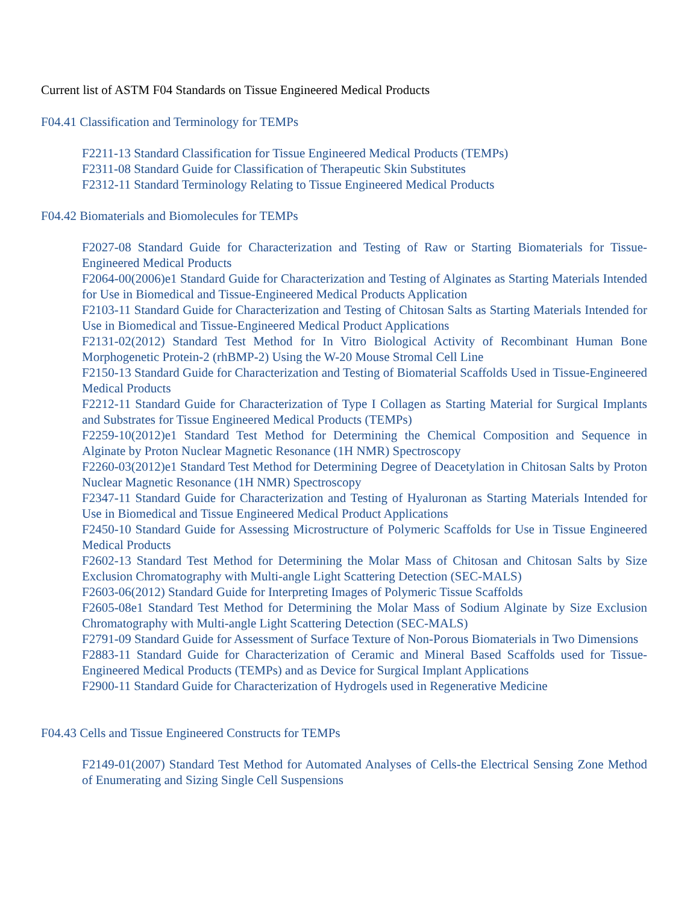Current list of ASTM F04 Standards on Tissue Engineered Medical Products
F04.41 Classification and Terminology for TEMPs
F2211-13 Standard Classification for Tissue Engineered Medical Products (TEMPs)
F2311-08 Standard Guide for Classification of Therapeutic Skin Substitutes
F2312-11 Standard Terminology Relating to Tissue Engineered Medical Products
F04.42 Biomaterials and Biomolecules for TEMPs
F2027-08 Standard Guide for Characterization and Testing of Raw or Starting Biomaterials for Tissue-Engineered Medical Products
F2064-00(2006)e1 Standard Guide for Characterization and Testing of Alginates as Starting Materials Intended for Use in Biomedical and Tissue-Engineered Medical Products Application
F2103-11 Standard Guide for Characterization and Testing of Chitosan Salts as Starting Materials Intended for Use in Biomedical and Tissue-Engineered Medical Product Applications
F2131-02(2012) Standard Test Method for In Vitro Biological Activity of Recombinant Human Bone Morphogenetic Protein-2 (rhBMP-2) Using the W-20 Mouse Stromal Cell Line
F2150-13 Standard Guide for Characterization and Testing of Biomaterial Scaffolds Used in Tissue-Engineered Medical Products
F2212-11 Standard Guide for Characterization of Type I Collagen as Starting Material for Surgical Implants and Substrates for Tissue Engineered Medical Products (TEMPs)
F2259-10(2012)e1 Standard Test Method for Determining the Chemical Composition and Sequence in Alginate by Proton Nuclear Magnetic Resonance (1H NMR) Spectroscopy
F2260-03(2012)e1 Standard Test Method for Determining Degree of Deacetylation in Chitosan Salts by Proton Nuclear Magnetic Resonance (1H NMR) Spectroscopy
F2347-11 Standard Guide for Characterization and Testing of Hyaluronan as Starting Materials Intended for Use in Biomedical and Tissue Engineered Medical Product Applications
F2450-10 Standard Guide for Assessing Microstructure of Polymeric Scaffolds for Use in Tissue Engineered Medical Products
F2602-13 Standard Test Method for Determining the Molar Mass of Chitosan and Chitosan Salts by Size Exclusion Chromatography with Multi-angle Light Scattering Detection (SEC-MALS)
F2603-06(2012) Standard Guide for Interpreting Images of Polymeric Tissue Scaffolds
F2605-08e1 Standard Test Method for Determining the Molar Mass of Sodium Alginate by Size Exclusion Chromatography with Multi-angle Light Scattering Detection (SEC-MALS)
F2791-09 Standard Guide for Assessment of Surface Texture of Non-Porous Biomaterials in Two Dimensions
F2883-11 Standard Guide for Characterization of Ceramic and Mineral Based Scaffolds used for Tissue-Engineered Medical Products (TEMPs) and as Device for Surgical Implant Applications
F2900-11 Standard Guide for Characterization of Hydrogels used in Regenerative Medicine
F04.43 Cells and Tissue Engineered Constructs for TEMPs
F2149-01(2007) Standard Test Method for Automated Analyses of Cells-the Electrical Sensing Zone Method of Enumerating and Sizing Single Cell Suspensions